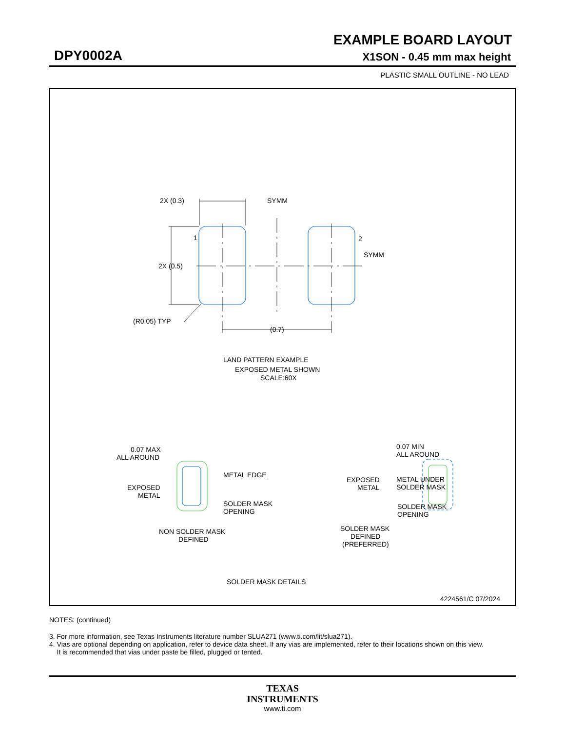EXAMPLE BOARD LAYOUT
DPY0002A X1SON - 0.45 mm max height
PLASTIC SMALL OUTLINE - NO LEAD
2X (0.3)
SYMM
1
2
SYMM
2X (0.5)
(R0.05) TYP
(0.7)
LAND PATTERN EXAMPLE
EXPOSED METAL SHOWN
SCALE:60X
0.07 MAX
ALL AROUND
METAL EDGE
EXPOSED
METAL
SOLDER MASK
OPENING
NON SOLDER MASK
DEFINED
0.07 MIN
ALL AROUND
EXPOSED
METAL
METAL UNDER
SOLDER MASK
SOLDER MASK
OPENING
SOLDER MASK
DEFINED
(PREFERRED)
SOLDER MASK DETAILS
4224561/C 07/2024
NOTES: (continued)
3. For more information, see Texas Instruments literature number SLUA271 (www.ti.com/lit/slua271).
4. Vias are optional depending on application, refer to device data sheet. If any vias are implemented, refer to their locations shown on this view.
It is recommended that vias under paste be filled, plugged or tented.
TEXAS
INSTRUMENTS
www.ti.com